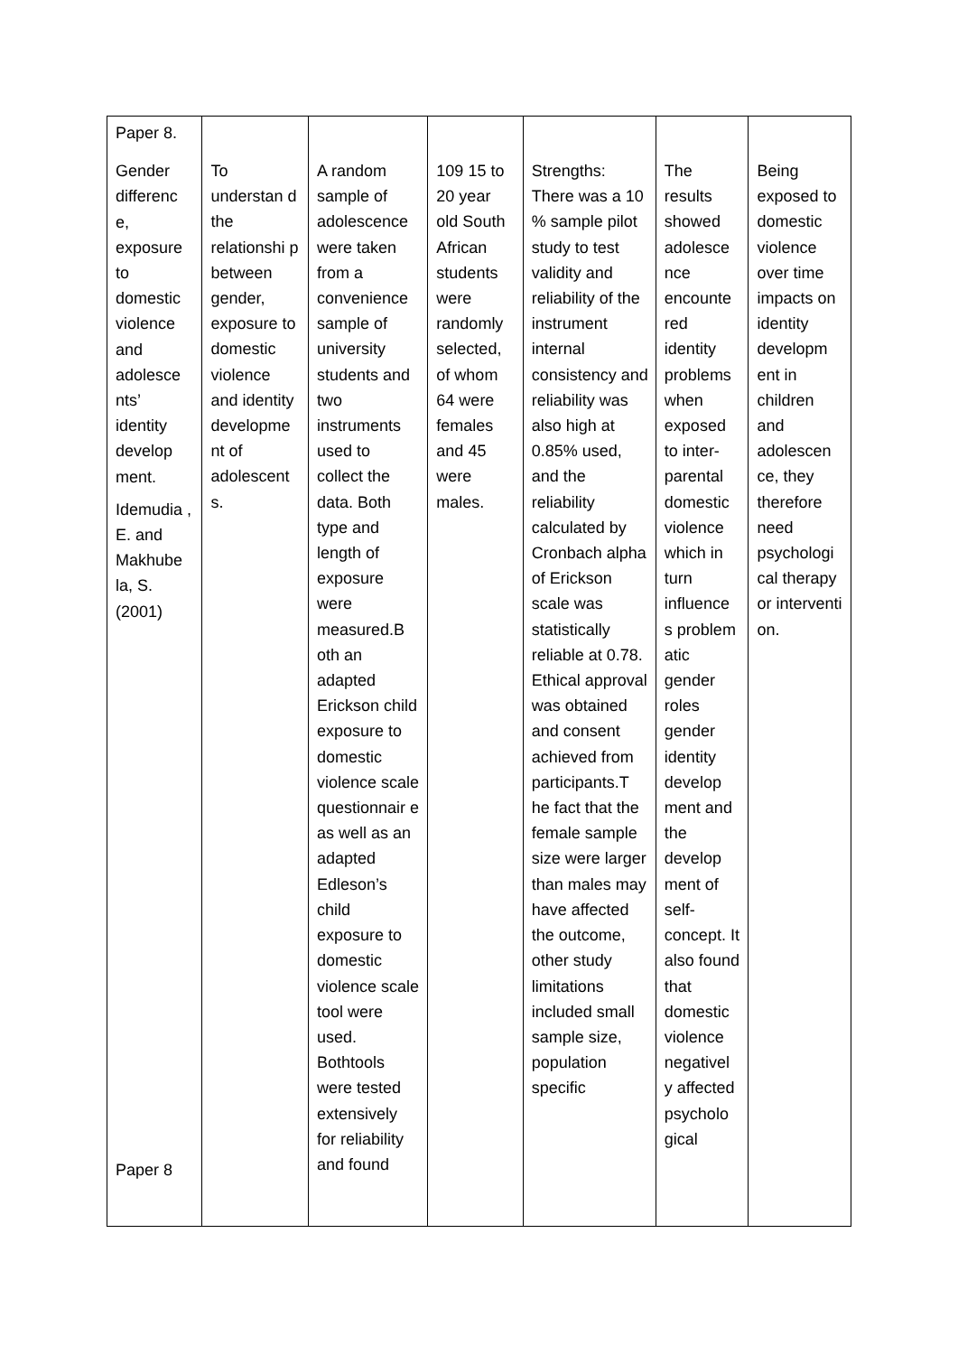| Paper 8. Gender differenc e, exposure to domestic violence and adolesce nts’ identity develop ment. Idemudia , E. and Makhube la, S. (2001) Paper 8 | To understan d the relationshi p between gender, exposure to domestic violence and identity developme nt of adolescent s. | A random sample of adolescence were taken from a convenience sample of university students and two instruments used to collect the data. Both type and length of exposure were measured.B oth an adapted Erickson child exposure to domestic violence scale questionnair e as well as an adapted Edleson’s child exposure to domestic violence scale tool were used. Bothtools were tested extensively for reliability and found | 109 15 to 20 year old South African students were randomly selected, of whom 64 were females and 45 were males. | Strengths: There was a 10 % sample pilot study to test validity and reliability of the instrument internal consistency and reliability was also high at 0.85% used, and the reliability calculated by Cronbach alpha of Erickson scale was statistically reliable at 0.78. Ethical approval was obtained and consent achieved from participants.T he fact that the female sample size were larger than males may have affected the outcome, other study limitations included small sample size, population specific | The results showed adolesce nce encounte red identity problems when exposed to inter-parental domestic violence which in turn influence s problem atic gender roles gender identity develop ment and the develop ment of self-concept. It also found that domestic violence negativel y affected psycholo gical | Being exposed to domestic violence over time impacts on identity developm ent in children and adolescen ce, they therefore need psychologi cal therapy or interventi on. |